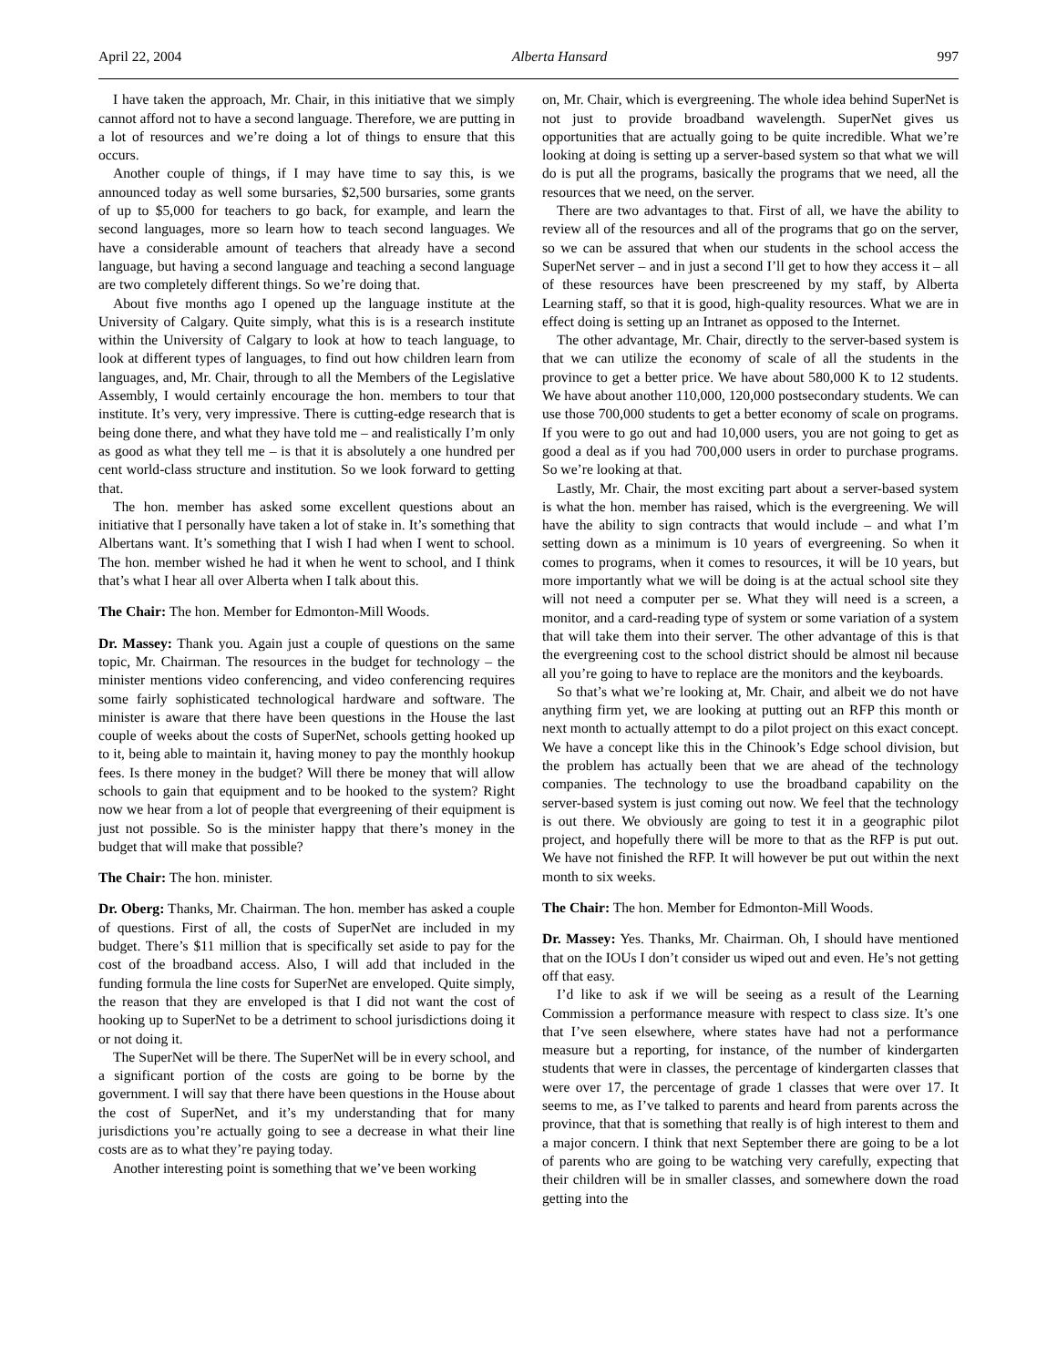April 22, 2004 Alberta Hansard 997
I have taken the approach, Mr. Chair, in this initiative that we simply cannot afford not to have a second language. Therefore, we are putting in a lot of resources and we’re doing a lot of things to ensure that this occurs.
Another couple of things, if I may have time to say this, is we announced today as well some bursaries, $2,500 bursaries, some grants of up to $5,000 for teachers to go back, for example, and learn the second languages, more so learn how to teach second languages. We have a considerable amount of teachers that already have a second language, but having a second language and teaching a second language are two completely different things. So we’re doing that.
About five months ago I opened up the language institute at the University of Calgary. Quite simply, what this is is a research institute within the University of Calgary to look at how to teach language, to look at different types of languages, to find out how children learn from languages, and, Mr. Chair, through to all the Members of the Legislative Assembly, I would certainly encourage the hon. members to tour that institute. It’s very, very impressive. There is cutting-edge research that is being done there, and what they have told me – and realistically I’m only as good as what they tell me – is that it is absolutely a one hundred per cent world-class structure and institution. So we look forward to getting that.
The hon. member has asked some excellent questions about an initiative that I personally have taken a lot of stake in. It’s something that Albertans want. It’s something that I wish I had when I went to school. The hon. member wished he had it when he went to school, and I think that’s what I hear all over Alberta when I talk about this.
The Chair: The hon. Member for Edmonton-Mill Woods.
Dr. Massey: Thank you. Again just a couple of questions on the same topic, Mr. Chairman. The resources in the budget for technology – the minister mentions video conferencing, and video conferencing requires some fairly sophisticated technological hardware and software. The minister is aware that there have been questions in the House the last couple of weeks about the costs of SuperNet, schools getting hooked up to it, being able to maintain it, having money to pay the monthly hookup fees. Is there money in the budget? Will there be money that will allow schools to gain that equipment and to be hooked to the system? Right now we hear from a lot of people that evergreening of their equipment is just not possible. So is the minister happy that there’s money in the budget that will make that possible?
The Chair: The hon. minister.
Dr. Oberg: Thanks, Mr. Chairman. The hon. member has asked a couple of questions. First of all, the costs of SuperNet are included in my budget. There’s $11 million that is specifically set aside to pay for the cost of the broadband access. Also, I will add that included in the funding formula the line costs for SuperNet are enveloped. Quite simply, the reason that they are enveloped is that I did not want the cost of hooking up to SuperNet to be a detriment to school jurisdictions doing it or not doing it.
The SuperNet will be there. The SuperNet will be in every school, and a significant portion of the costs are going to be borne by the government. I will say that there have been questions in the House about the cost of SuperNet, and it’s my understanding that for many jurisdictions you’re actually going to see a decrease in what their line costs are as to what they’re paying today.
Another interesting point is something that we’ve been working
on, Mr. Chair, which is evergreening. The whole idea behind SuperNet is not just to provide broadband wavelength. SuperNet gives us opportunities that are actually going to be quite incredible. What we’re looking at doing is setting up a server-based system so that what we will do is put all the programs, basically the programs that we need, all the resources that we need, on the server.
There are two advantages to that. First of all, we have the ability to review all of the resources and all of the programs that go on the server, so we can be assured that when our students in the school access the SuperNet server – and in just a second I’ll get to how they access it – all of these resources have been prescreened by my staff, by Alberta Learning staff, so that it is good, high-quality resources. What we are in effect doing is setting up an Intranet as opposed to the Internet.
The other advantage, Mr. Chair, directly to the server-based system is that we can utilize the economy of scale of all the students in the province to get a better price. We have about 580,000 K to 12 students. We have about another 110,000, 120,000 postsecondary students. We can use those 700,000 students to get a better economy of scale on programs. If you were to go out and had 10,000 users, you are not going to get as good a deal as if you had 700,000 users in order to purchase programs. So we’re looking at that.
Lastly, Mr. Chair, the most exciting part about a server-based system is what the hon. member has raised, which is the evergreening. We will have the ability to sign contracts that would include – and what I’m setting down as a minimum is 10 years of evergreening. So when it comes to programs, when it comes to resources, it will be 10 years, but more importantly what we will be doing is at the actual school site they will not need a computer per se. What they will need is a screen, a monitor, and a card-reading type of system or some variation of a system that will take them into their server. The other advantage of this is that the evergreening cost to the school district should be almost nil because all you’re going to have to replace are the monitors and the keyboards.
So that’s what we’re looking at, Mr. Chair, and albeit we do not have anything firm yet, we are looking at putting out an RFP this month or next month to actually attempt to do a pilot project on this exact concept. We have a concept like this in the Chinook’s Edge school division, but the problem has actually been that we are ahead of the technology companies. The technology to use the broadband capability on the server-based system is just coming out now. We feel that the technology is out there. We obviously are going to test it in a geographic pilot project, and hopefully there will be more to that as the RFP is put out. We have not finished the RFP. It will however be put out within the next month to six weeks.
The Chair: The hon. Member for Edmonton-Mill Woods.
Dr. Massey: Yes. Thanks, Mr. Chairman. Oh, I should have mentioned that on the IOUs I don’t consider us wiped out and even. He’s not getting off that easy.
I’d like to ask if we will be seeing as a result of the Learning Commission a performance measure with respect to class size. It’s one that I’ve seen elsewhere, where states have had not a performance measure but a reporting, for instance, of the number of kindergarten students that were in classes, the percentage of kindergarten classes that were over 17, the percentage of grade 1 classes that were over 17. It seems to me, as I’ve talked to parents and heard from parents across the province, that that is something that really is of high interest to them and a major concern. I think that next September there are going to be a lot of parents who are going to be watching very carefully, expecting that their children will be in smaller classes, and somewhere down the road getting into the